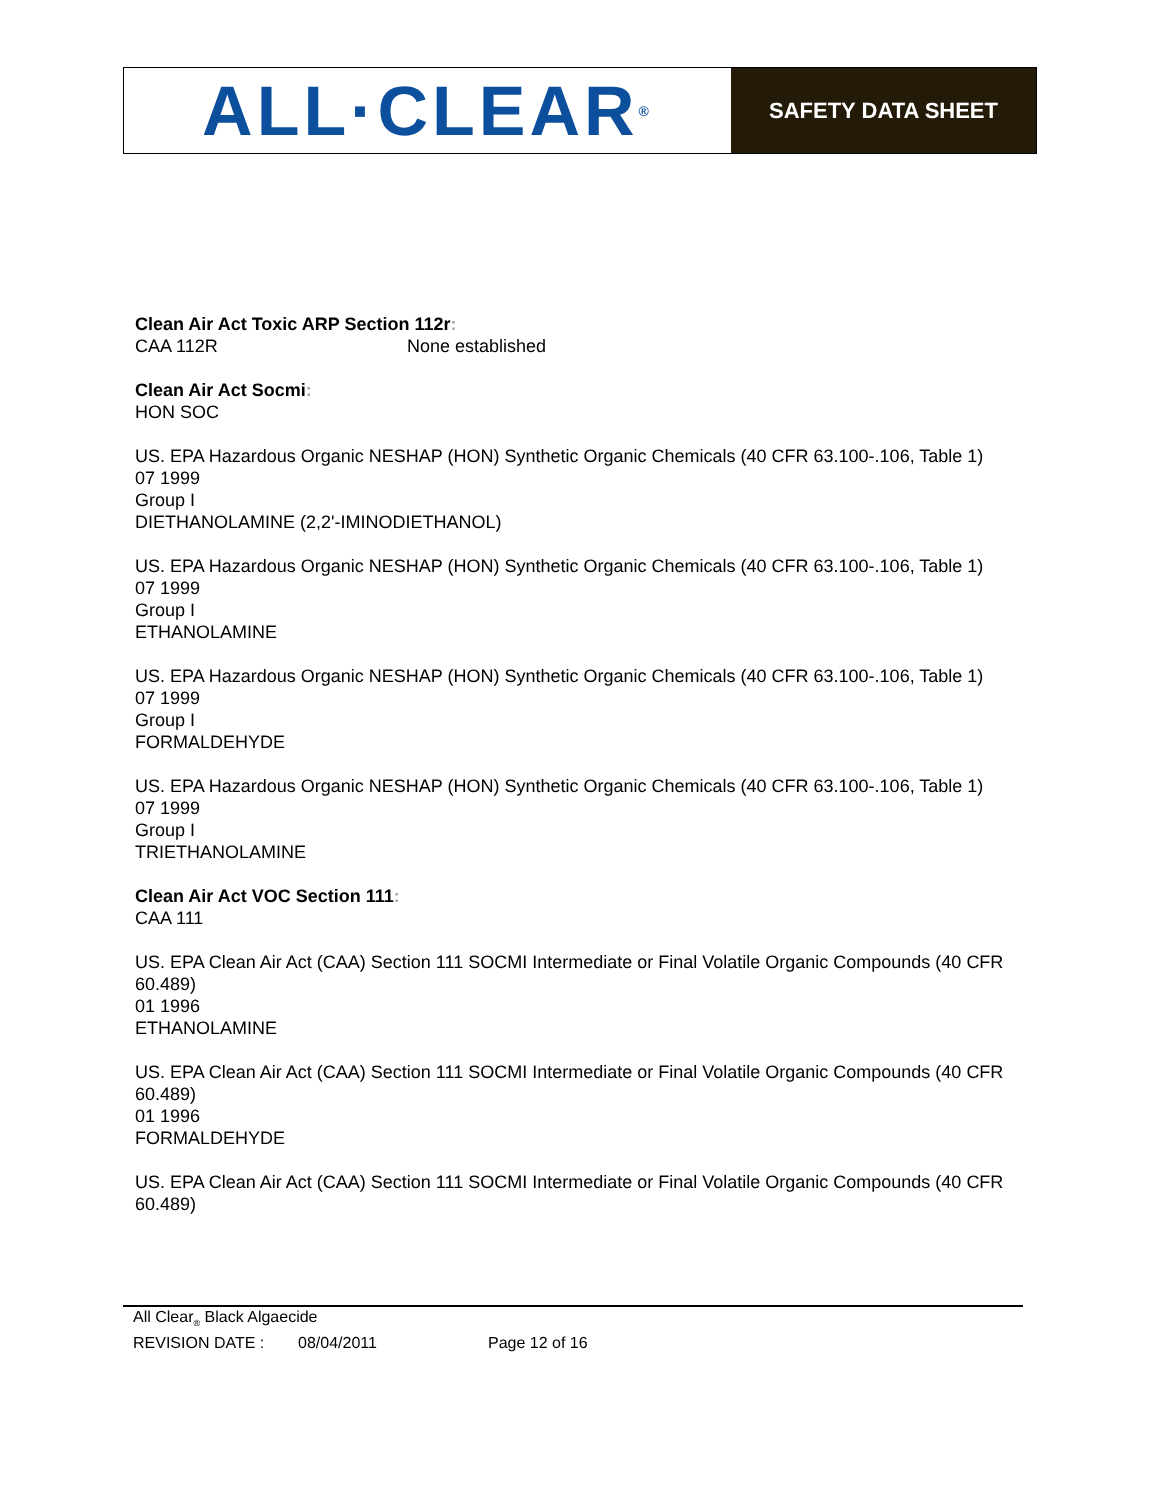ALL·CLEAR<sup>®</sup>
SAFETY DATA SHEET
Clean Air Act Toxic ARP Section 112r:
CAA 112R None established
Clean Air Act Socmi:
HON SOC
US. EPA Hazardous Organic NESHAP (HON) Synthetic Organic Chemicals (40 CFR 63.100-.106, Table 1)
07 1999
Group I
DIETHANOLAMINE (2,2'-IMINODIETHANOL)
US. EPA Hazardous Organic NESHAP (HON) Synthetic Organic Chemicals (40 CFR 63.100-.106, Table 1)
07 1999
Group I
ETHANOLAMINE
US. EPA Hazardous Organic NESHAP (HON) Synthetic Organic Chemicals (40 CFR 63.100-.106, Table 1)
07 1999
Group I
FORMALDEHYDE
US. EPA Hazardous Organic NESHAP (HON) Synthetic Organic Chemicals (40 CFR 63.100-.106, Table 1)
07 1999
Group I
TRIETHANOLAMINE
Clean Air Act VOC Section 111:
CAA 111
US. EPA Clean Air Act (CAA) Section 111 SOCMI Intermediate or Final Volatile Organic Compounds (40 CFR 60.489)
01 1996
ETHANOLAMINE
US. EPA Clean Air Act (CAA) Section 111 SOCMI Intermediate or Final Volatile Organic Compounds (40 CFR 60.489)
01 1996
FORMALDEHYDE
US. EPA Clean Air Act (CAA) Section 111 SOCMI Intermediate or Final Volatile Organic Compounds (40 CFR 60.489)
All Clear<sub>®</sub> Black Algaecide
REVISION DATE : 08/04/2011 Page 12 of 16